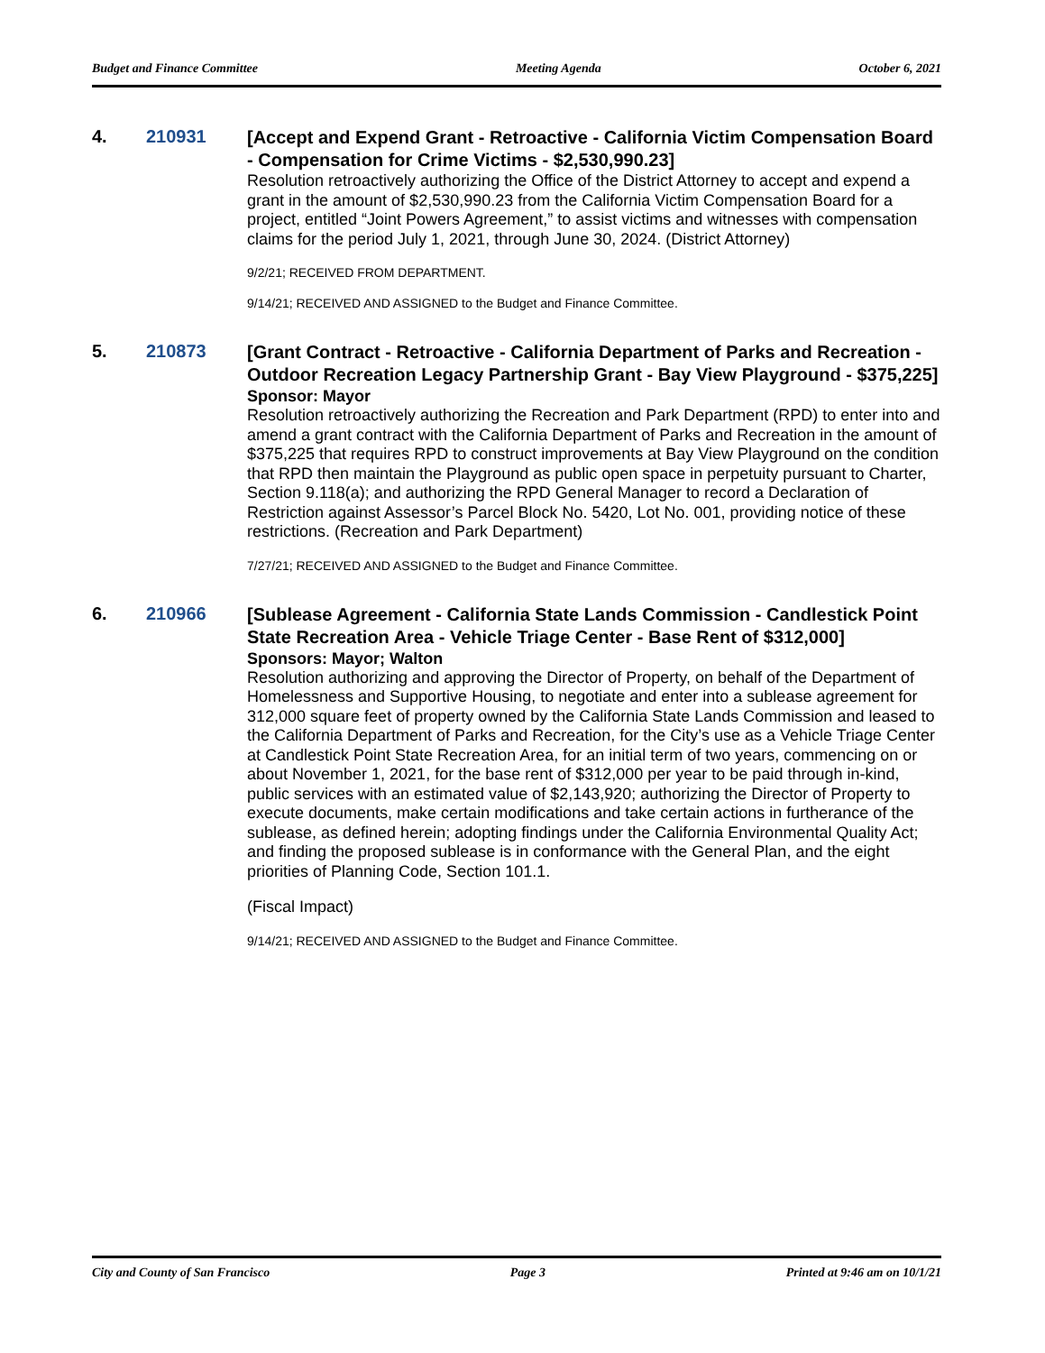Budget and Finance Committee Meeting Agenda October 6, 2021
4. 210931
[Accept and Expend Grant - Retroactive - California Victim Compensation Board - Compensation for Crime Victims - $2,530,990.23]
Resolution retroactively authorizing the Office of the District Attorney to accept and expend a grant in the amount of $2,530,990.23 from the California Victim Compensation Board for a project, entitled “Joint Powers Agreement,” to assist victims and witnesses with compensation claims for the period July 1, 2021, through June 30, 2024. (District Attorney)
9/2/21; RECEIVED FROM DEPARTMENT.
9/14/21; RECEIVED AND ASSIGNED to the Budget and Finance Committee.
5. 210873
[Grant Contract - Retroactive - California Department of Parks and Recreation - Outdoor Recreation Legacy Partnership Grant - Bay View Playground - $375,225]
Sponsor: Mayor
Resolution retroactively authorizing the Recreation and Park Department (RPD) to enter into and amend a grant contract with the California Department of Parks and Recreation in the amount of $375,225 that requires RPD to construct improvements at Bay View Playground on the condition that RPD then maintain the Playground as public open space in perpetuity pursuant to Charter, Section 9.118(a); and authorizing the RPD General Manager to record a Declaration of Restriction against Assessor’s Parcel Block No. 5420, Lot No. 001, providing notice of these restrictions. (Recreation and Park Department)
7/27/21; RECEIVED AND ASSIGNED to the Budget and Finance Committee.
6. 210966
[Sublease Agreement - California State Lands Commission - Candlestick Point State Recreation Area - Vehicle Triage Center - Base Rent of $312,000]
Sponsors: Mayor; Walton
Resolution authorizing and approving the Director of Property, on behalf of the Department of Homelessness and Supportive Housing, to negotiate and enter into a sublease agreement for 312,000 square feet of property owned by the California State Lands Commission and leased to the California Department of Parks and Recreation, for the City’s use as a Vehicle Triage Center at Candlestick Point State Recreation Area, for an initial term of two years, commencing on or about November 1, 2021, for the base rent of $312,000 per year to be paid through in-kind, public services with an estimated value of $2,143,920; authorizing the Director of Property to execute documents, make certain modifications and take certain actions in furtherance of the sublease, as defined herein; adopting findings under the California Environmental Quality Act; and finding the proposed sublease is in conformance with the General Plan, and the eight priorities of Planning Code, Section 101.1.
(Fiscal Impact)
9/14/21; RECEIVED AND ASSIGNED to the Budget and Finance Committee.
City and County of San Francisco Page 3 Printed at 9:46 am on 10/1/21